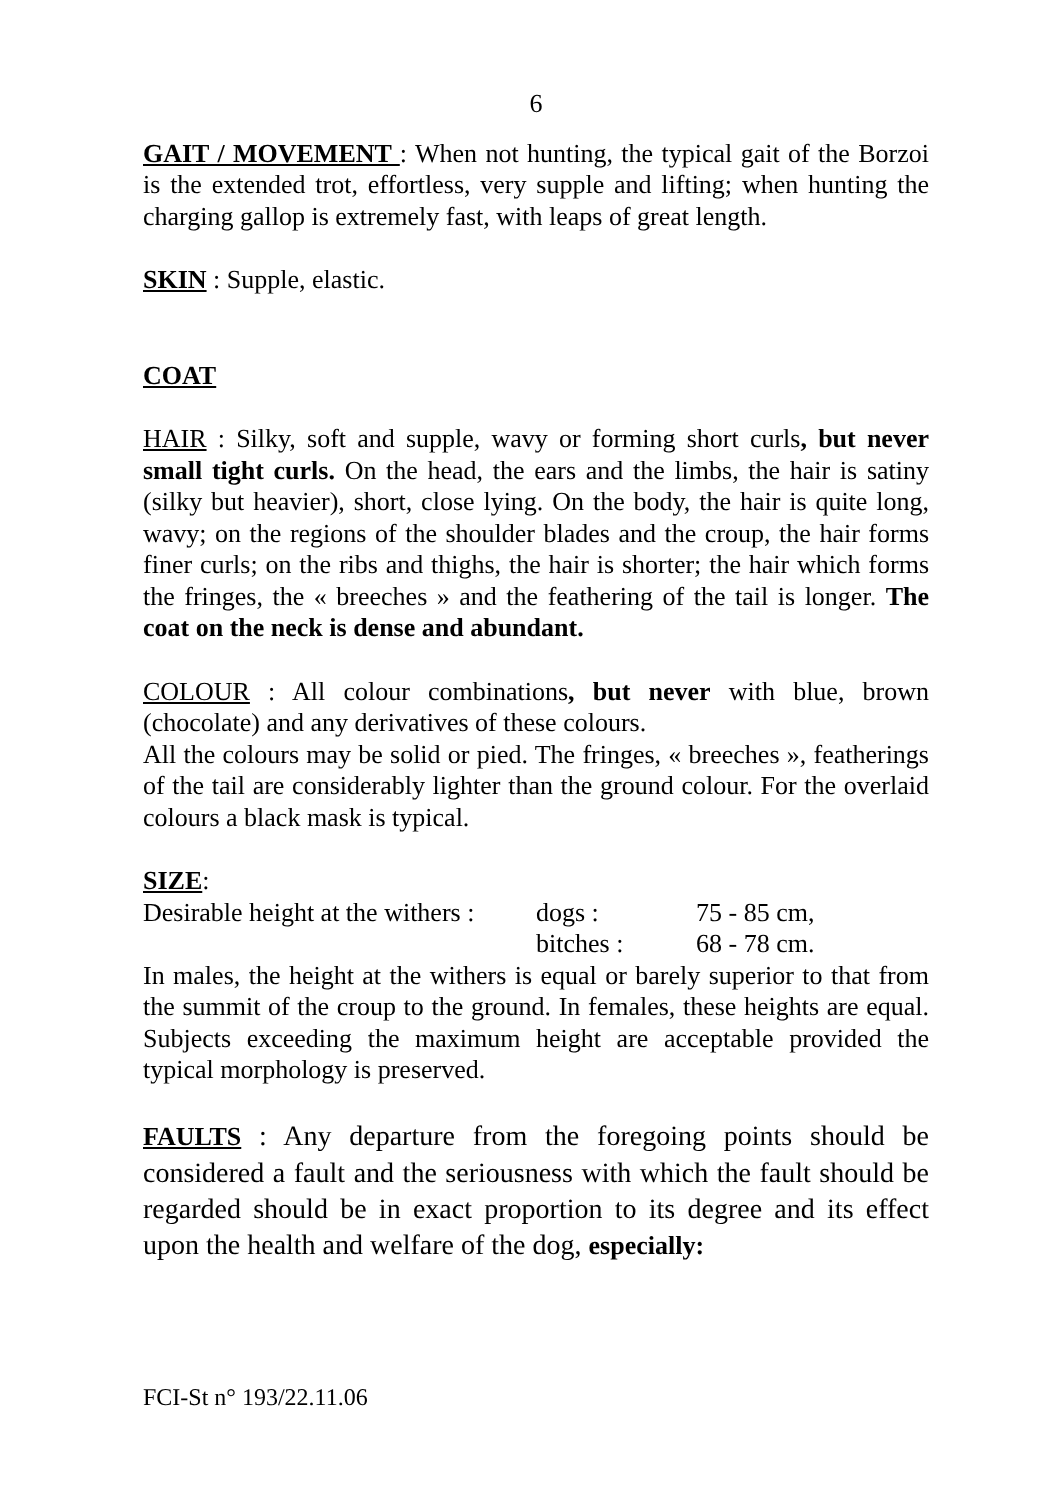6
GAIT / MOVEMENT : When not hunting, the typical gait of the Borzoi is the extended trot, effortless, very supple and lifting; when hunting the charging gallop is extremely fast, with leaps of great length.
SKIN : Supple, elastic.
COAT
HAIR : Silky, soft and supple, wavy or forming short curls, but never small tight curls. On the head, the ears and the limbs, the hair is satiny (silky but heavier), short, close lying. On the body, the hair is quite long, wavy; on the regions of the shoulder blades and the croup, the hair forms finer curls; on the ribs and thighs, the hair is shorter; the hair which forms the fringes, the « breeches » and the feathering of the tail is longer. The coat on the neck is dense and abundant.
COLOUR : All colour combinations, but never with blue, brown (chocolate) and any derivatives of these colours.
All the colours may be solid or pied. The fringes, « breeches », featherings of the tail are considerably lighter than the ground colour. For the overlaid colours a black mask is typical.
SIZE:
| Desirable height at the withers : | dogs : | 75 - 85 cm, |
| | bitches : | 68 - 78 cm. |
In males, the height at the withers is equal or barely superior to that from the summit of the croup to the ground. In females, these heights are equal. Subjects exceeding the maximum height are acceptable provided the typical morphology is preserved.
FAULTS : Any departure from the foregoing points should be considered a fault and the seriousness with which the fault should be regarded should be in exact proportion to its degree and its effect upon the health and welfare of the dog, especially:
FCI-St n° 193/22.11.06